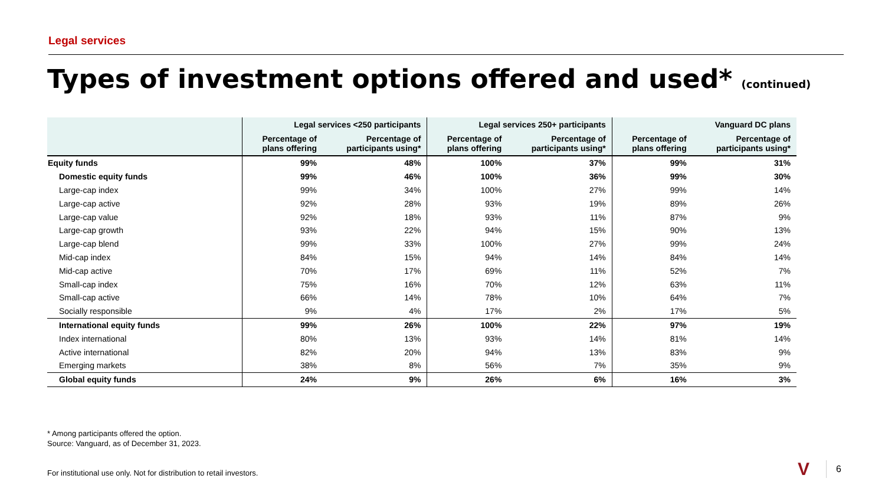Legal services
Types of investment options offered and used* (continued)
| | Legal services <250 participants | | Legal services 250+ participants | | Vanguard DC plans | |
| --- | --- | --- | --- | --- | --- | --- |
| | Percentage of plans offering | Percentage of participants using* | Percentage of plans offering | Percentage of participants using* | Percentage of plans offering | Percentage of participants using* |
| Equity funds | 99% | 48% | 100% | 37% | 99% | 31% |
| Domestic equity funds | 99% | 46% | 100% | 36% | 99% | 30% |
| Large-cap index | 99% | 34% | 100% | 27% | 99% | 14% |
| Large-cap active | 92% | 28% | 93% | 19% | 89% | 26% |
| Large-cap value | 92% | 18% | 93% | 11% | 87% | 9% |
| Large-cap growth | 93% | 22% | 94% | 15% | 90% | 13% |
| Large-cap blend | 99% | 33% | 100% | 27% | 99% | 24% |
| Mid-cap index | 84% | 15% | 94% | 14% | 84% | 14% |
| Mid-cap active | 70% | 17% | 69% | 11% | 52% | 7% |
| Small-cap index | 75% | 16% | 70% | 12% | 63% | 11% |
| Small-cap active | 66% | 14% | 78% | 10% | 64% | 7% |
| Socially responsible | 9% | 4% | 17% | 2% | 17% | 5% |
| International equity funds | 99% | 26% | 100% | 22% | 97% | 19% |
| Index international | 80% | 13% | 93% | 14% | 81% | 14% |
| Active international | 82% | 20% | 94% | 13% | 83% | 9% |
| Emerging markets | 38% | 8% | 56% | 7% | 35% | 9% |
| Global equity funds | 24% | 9% | 26% | 6% | 16% | 3% |
* Among participants offered the option.
Source: Vanguard, as of December 31, 2023.
For institutional use only. Not for distribution to retail investors.
V 6